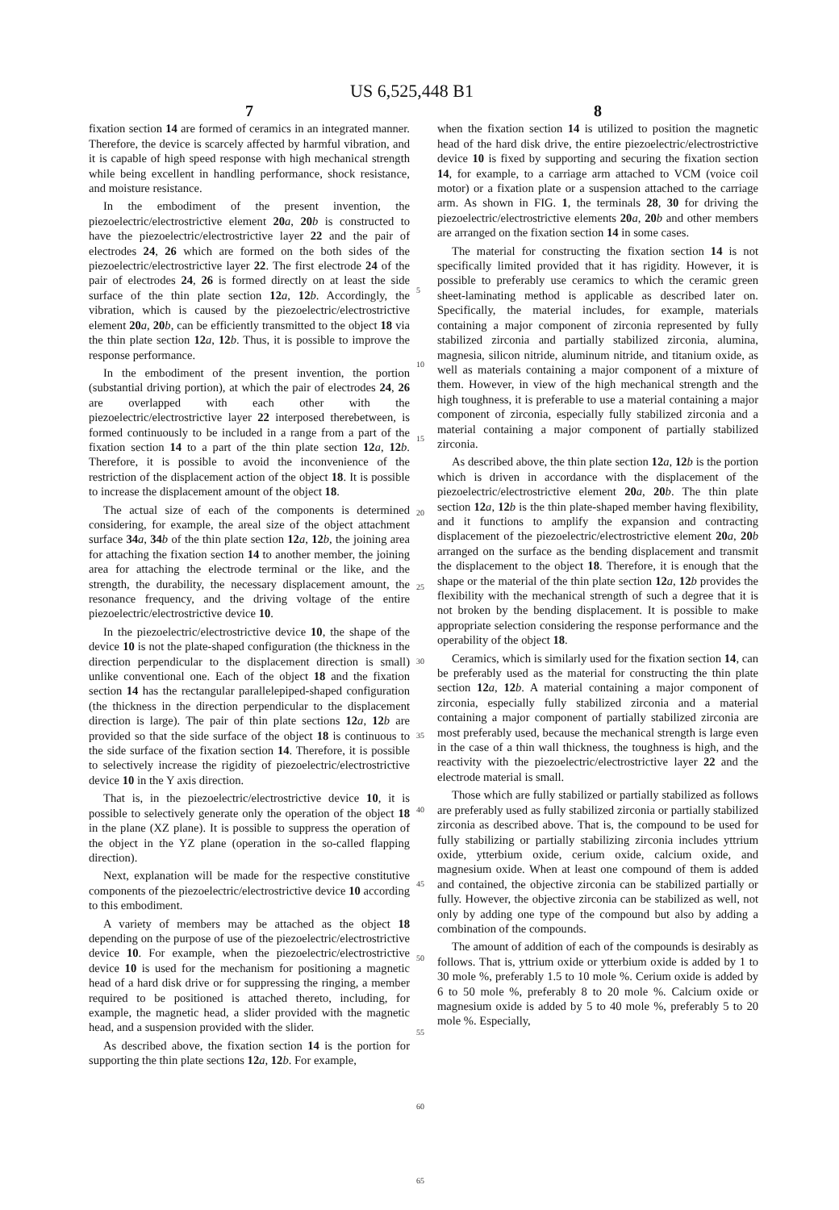US 6,525,448 B1
7
fixation section 14 are formed of ceramics in an integrated manner. Therefore, the device is scarcely affected by harmful vibration, and it is capable of high speed response with high mechanical strength while being excellent in handling performance, shock resistance, and moisture resistance.
In the embodiment of the present invention, the piezoelectric/electrostrictive element 20 a, 20 b is constructed to have the piezoelectric/electrostrictive layer 22 and the pair of electrodes 24, 26 which are formed on the both sides of the piezoelectric/electrostrictive layer 22. The first electrode 24 of the pair of electrodes 24, 26 is formed directly on at least the side surface of the thin plate section 12 a, 12 b. Accordingly, the vibration, which is caused by the piezoelectric/electrostrictive element 20 a, 20 b, can be efficiently transmitted to the object 18 via the thin plate section 12 a, 12 b. Thus, it is possible to improve the response performance.
In the embodiment of the present invention, the portion (substantial driving portion), at which the pair of electrodes 24, 26 are overlapped with each other with the piezoelectric/electrostrictive layer 22 interposed therebetween, is formed continuously to be included in a range from a part of the fixation section 14 to a part of the thin plate section 12 a, 12 b. Therefore, it is possible to avoid the inconvenience of the restriction of the displacement action of the object 18. It is possible to increase the displacement amount of the object 18.
The actual size of each of the components is determined considering, for example, the areal size of the object attachment surface 34 a, 34 b of the thin plate section 12 a, 12 b, the joining area for attaching the fixation section 14 to another member, the joining area for attaching the electrode terminal or the like, and the strength, the durability, the necessary displacement amount, the resonance frequency, and the driving voltage of the entire piezoelectric/electrostrictive device 10.
In the piezoelectric/electrostrictive device 10, the shape of the device 10 is not the plate-shaped configuration (the thickness in the direction perpendicular to the displacement direction is small) unlike conventional one. Each of the object 18 and the fixation section 14 has the rectangular parallelepiped-shaped configuration (the thickness in the direction perpendicular to the displacement direction is large). The pair of thin plate sections 12 a, 12 b are provided so that the side surface of the object 18 is continuous to the side surface of the fixation section 14. Therefore, it is possible to selectively increase the rigidity of piezoelectric/electrostrictive device 10 in the Y axis direction.
That is, in the piezoelectric/electrostrictive device 10, it is possible to selectively generate only the operation of the object 18 in the plane (XZ plane). It is possible to suppress the operation of the object in the YZ plane (operation in the so-called flapping direction).
Next, explanation will be made for the respective constitutive components of the piezoelectric/electrostrictive device 10 according to this embodiment.
A variety of members may be attached as the object 18 depending on the purpose of use of the piezoelectric/electrostrictive device 10. For example, when the piezoelectric/electrostrictive device 10 is used for the mechanism for positioning a magnetic head of a hard disk drive or for suppressing the ringing, a member required to be positioned is attached thereto, including, for example, the magnetic head, a slider provided with the magnetic head, and a suspension provided with the slider.
As described above, the fixation section 14 is the portion for supporting the thin plate sections 12 a, 12 b. For example,
5
10
15
20
25
30
35
40
45
50
55
60
65
8
when the fixation section 14 is utilized to position the magnetic head of the hard disk drive, the entire piezoelectric/electrostrictive device 10 is fixed by supporting and securing the fixation section 14, for example, to a carriage arm attached to VCM (voice coil motor) or a fixation plate or a suspension attached to the carriage arm. As shown in FIG. 1, the terminals 28, 30 for driving the piezoelectric/electrostrictive elements 20 a, 20 b and other members are arranged on the fixation section 14 in some cases.
The material for constructing the fixation section 14 is not specifically limited provided that it has rigidity. However, it is possible to preferably use ceramics to which the ceramic green sheet-laminating method is applicable as described later on. Specifically, the material includes, for example, materials containing a major component of zirconia represented by fully stabilized zirconia and partially stabilized zirconia, alumina, magnesia, silicon nitride, aluminum nitride, and titanium oxide, as well as materials containing a major component of a mixture of them. However, in view of the high mechanical strength and the high toughness, it is preferable to use a material containing a major component of zirconia, especially fully stabilized zirconia and a material containing a major component of partially stabilized zirconia.
As described above, the thin plate section 12 a, 12 b is the portion which is driven in accordance with the displacement of the piezoelectric/electrostrictive element 20 a, 20 b. The thin plate section 12 a, 12 b is the thin plate-shaped member having flexibility, and it functions to amplify the expansion and contracting displacement of the piezoelectric/electrostrictive element 20 a, 20 b arranged on the surface as the bending displacement and transmit the displacement to the object 18. Therefore, it is enough that the shape or the material of the thin plate section 12 a, 12 b provides the flexibility with the mechanical strength of such a degree that it is not broken by the bending displacement. It is possible to make appropriate selection considering the response performance and the operability of the object 18.
Ceramics, which is similarly used for the fixation section 14, can be preferably used as the material for constructing the thin plate section 12 a, 12 b. A material containing a major component of zirconia, especially fully stabilized zirconia and a material containing a major component of partially stabilized zirconia are most preferably used, because the mechanical strength is large even in the case of a thin wall thickness, the toughness is high, and the reactivity with the piezoelectric/electrostrictive layer 22 and the electrode material is small.
Those which are fully stabilized or partially stabilized as follows are preferably used as fully stabilized zirconia or partially stabilized zirconia as described above. That is, the compound to be used for fully stabilizing or partially stabilizing zirconia includes yttrium oxide, ytterbium oxide, cerium oxide, calcium oxide, and magnesium oxide. When at least one compound of them is added and contained, the objective zirconia can be stabilized partially or fully. However, the objective zirconia can be stabilized as well, not only by adding one type of the compound but also by adding a combination of the compounds.
The amount of addition of each of the compounds is desirably as follows. That is, yttrium oxide or ytterbium oxide is added by 1 to 30 mole %, preferably 1.5 to 10 mole %. Cerium oxide is added by 6 to 50 mole %, preferably 8 to 20 mole %. Calcium oxide or magnesium oxide is added by 5 to 40 mole %, preferably 5 to 20 mole %. Especially,